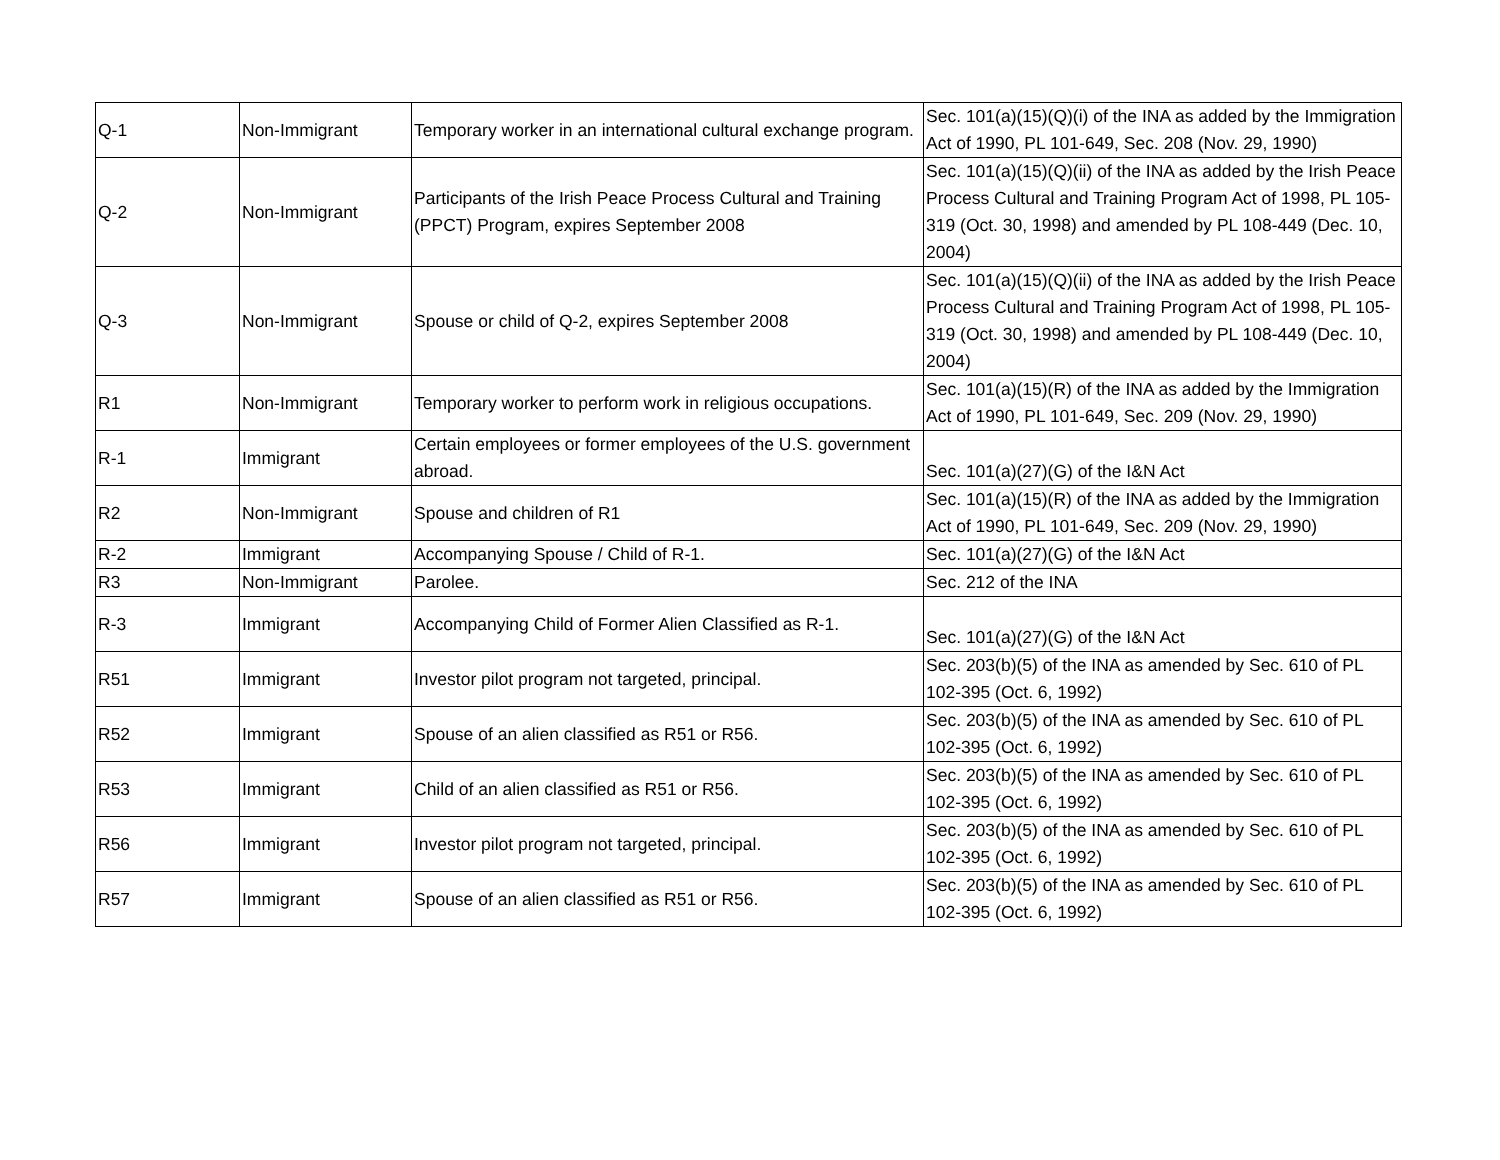| Q-1 | Non-Immigrant | Temporary worker in an international cultural exchange program. | Sec. 101(a)(15)(Q)(i) of the INA as added by the Immigration Act of 1990, PL 101-649, Sec. 208 (Nov. 29, 1990) |
| Q-2 | Non-Immigrant | Participants of the Irish Peace Process Cultural and Training (PPCT) Program, expires September 2008 | Sec. 101(a)(15)(Q)(ii) of the INA as added by the Irish Peace Process Cultural and Training Program Act of 1998, PL 105-319 (Oct. 30, 1998) and amended by PL 108-449 (Dec. 10, 2004) |
| Q-3 | Non-Immigrant | Spouse or child of Q-2, expires September 2008 | Sec. 101(a)(15)(Q)(ii) of the INA as added by the Irish Peace Process Cultural and Training Program Act of 1998, PL 105-319 (Oct. 30, 1998) and amended by PL 108-449 (Dec. 10, 2004) |
| R1 | Non-Immigrant | Temporary worker to perform work in religious occupations. | Sec. 101(a)(15)(R) of the INA as added by the Immigration Act of 1990, PL 101-649, Sec. 209 (Nov. 29, 1990) |
| R-1 | Immigrant | Certain employees or former employees of the U.S. government abroad. | Sec. 101(a)(27)(G) of the I&N Act |
| R2 | Non-Immigrant | Spouse and children of R1 | Sec. 101(a)(15)(R) of the INA as added by the Immigration Act of 1990, PL 101-649, Sec. 209 (Nov. 29, 1990) |
| R-2 | Immigrant | Accompanying Spouse / Child of R-1. | Sec. 101(a)(27)(G) of the I&N Act |
| R3 | Non-Immigrant | Parolee. | Sec. 212 of the INA |
| R-3 | Immigrant | Accompanying Child of Former Alien Classified as R-1. | Sec. 101(a)(27)(G) of the I&N Act |
| R51 | Immigrant | Investor pilot program not targeted, principal. | Sec. 203(b)(5) of the INA as amended by Sec. 610 of PL 102-395 (Oct. 6, 1992) |
| R52 | Immigrant | Spouse of an alien classified as R51 or R56. | Sec. 203(b)(5) of the INA as amended by Sec. 610 of PL 102-395 (Oct. 6, 1992) |
| R53 | Immigrant | Child of an alien classified as R51 or R56. | Sec. 203(b)(5) of the INA as amended by Sec. 610 of PL 102-395 (Oct. 6, 1992) |
| R56 | Immigrant | Investor pilot program not targeted, principal. | Sec. 203(b)(5) of the INA as amended by Sec. 610 of PL 102-395 (Oct. 6, 1992) |
| R57 | Immigrant | Spouse of an alien classified as R51 or R56. | Sec. 203(b)(5) of the INA as amended by Sec. 610 of PL 102-395 (Oct. 6, 1992) |